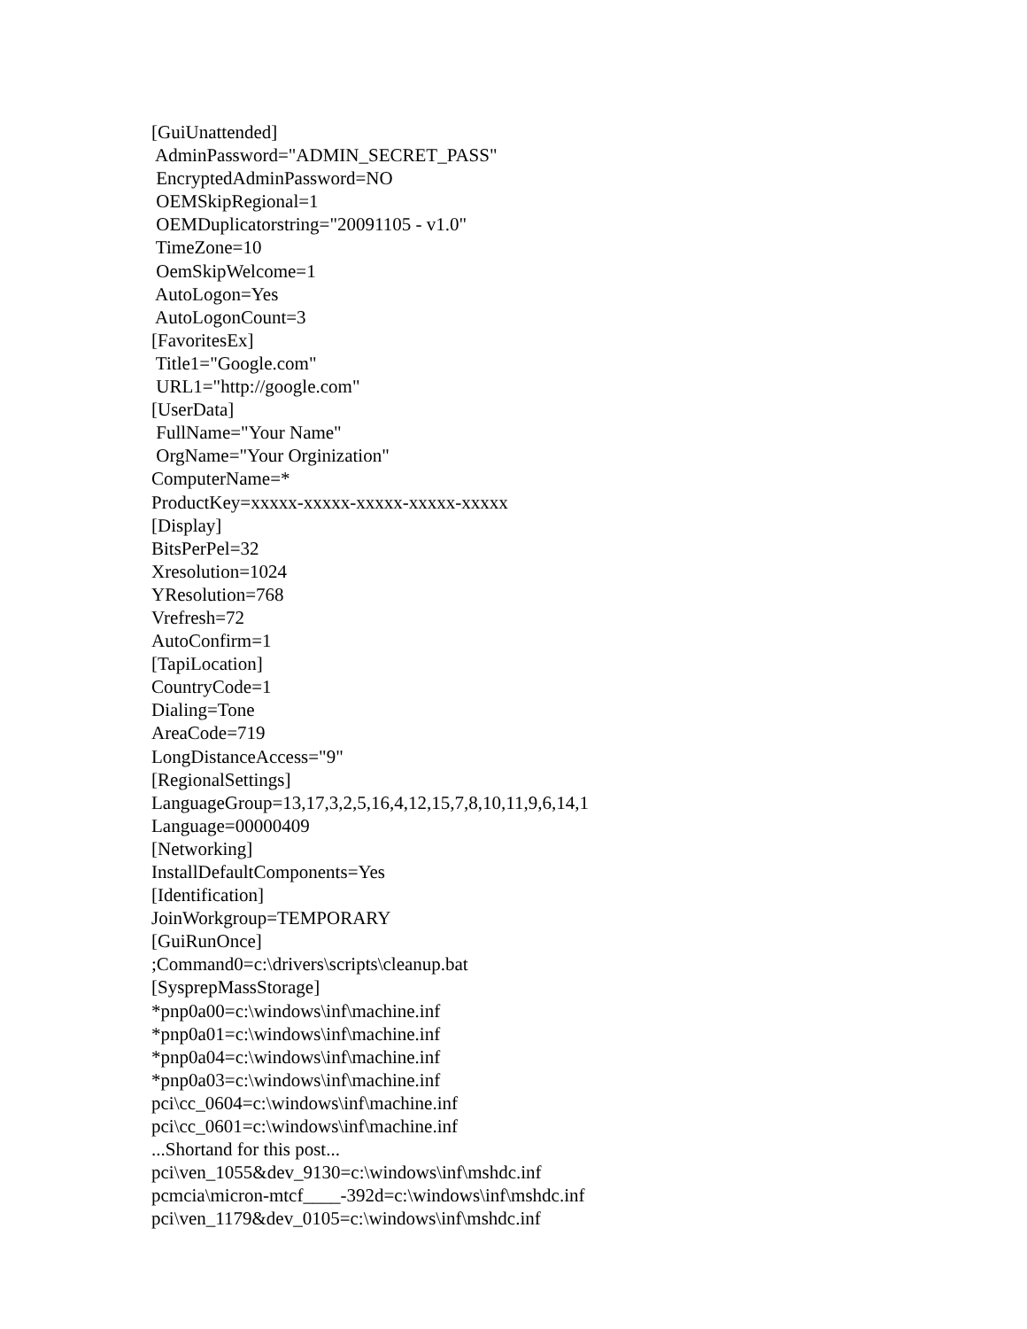[GuiUnattended] AdminPassword="ADMIN_SECRET_PASS" EncryptedAdminPassword=NO OEMSkipRegional=1 OEMDuplicatorstring="20091105 - v1.0" TimeZone=10 OemSkipWelcome=1 AutoLogon=Yes AutoLogonCount=3 [FavoritesEx] Title1="Google.com" URL1="http://google.com" [UserData] FullName="Your Name" OrgName="Your Orginization" ComputerName=* ProductKey=xxxxx-xxxxx-xxxxx-xxxxx-xxxxx [Display] BitsPerPel=32 Xresolution=1024 YResolution=768 Vrefresh=72 AutoConfirm=1 [TapiLocation] CountryCode=1 Dialing=Tone AreaCode=719 LongDistanceAccess="9" [RegionalSettings] LanguageGroup=13,17,3,2,5,16,4,12,15,7,8,10,11,9,6,14,1 Language=00000409 [Networking] InstallDefaultComponents=Yes [Identification] JoinWorkgroup=TEMPORARY [GuiRunOnce] ;Command0=c:\drivers\scripts\cleanup.bat [SysprepMassStorage] *pnp0a00=c:\windows\inf\machine.inf *pnp0a01=c:\windows\inf\machine.inf *pnp0a04=c:\windows\inf\machine.inf *pnp0a03=c:\windows\inf\machine.inf pci\cc_0604=c:\windows\inf\machine.inf pci\cc_0601=c:\windows\inf\machine.inf ...Shortand for this post... pci\ven_1055&dev_9130=c:\windows\inf\mshdc.inf pcmcia\micron-mtcf____-392d=c:\windows\inf\mshdc.inf pci\ven_1179&dev_0105=c:\windows\inf\mshdc.inf